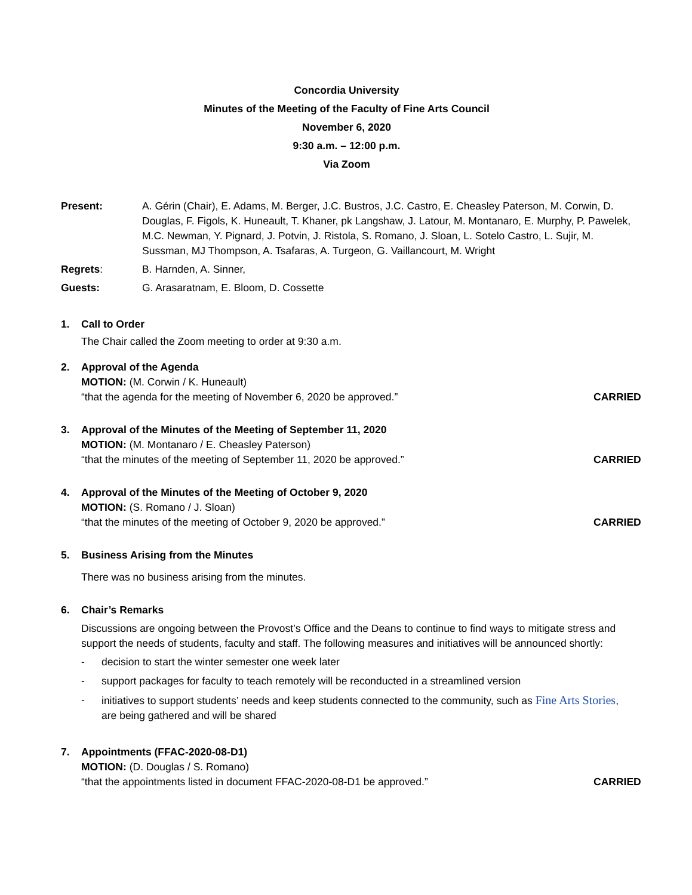Concordia University
Minutes of the Meeting of the Faculty of Fine Arts Council
November 6, 2020
9:30 a.m. – 12:00 p.m.
Via Zoom
Present: A. Gérin (Chair), E. Adams, M. Berger, J.C. Bustros, J.C. Castro, E. Cheasley Paterson, M. Corwin, D. Douglas, F. Figols, K. Huneault, T. Khaner, pk Langshaw, J. Latour, M. Montanaro, E. Murphy, P. Pawelek, M.C. Newman, Y. Pignard, J. Potvin, J. Ristola, S. Romano, J. Sloan, L. Sotelo Castro, L. Sujir, M. Sussman, MJ Thompson, A. Tsafaras, A. Turgeon, G. Vaillancourt, M. Wright
Regrets: B. Harnden, A. Sinner,
Guests: G. Arasaratnam, E. Bloom, D. Cossette
1. Call to Order
The Chair called the Zoom meeting to order at 9:30 a.m.
2. Approval of the Agenda
MOTION: (M. Corwin / K. Huneault)
“that the agenda for the meeting of November 6, 2020 be approved.” CARRIED
3. Approval of the Minutes of the Meeting of September 11, 2020
MOTION: (M. Montanaro / E. Cheasley Paterson)
“that the minutes of the meeting of September 11, 2020 be approved.” CARRIED
4. Approval of the Minutes of the Meeting of October 9, 2020
MOTION: (S. Romano / J. Sloan)
“that the minutes of the meeting of October 9, 2020 be approved.” CARRIED
5. Business Arising from the Minutes
There was no business arising from the minutes.
6. Chair’s Remarks
Discussions are ongoing between the Provost’s Office and the Deans to continue to find ways to mitigate stress and support the needs of students, faculty and staff. The following measures and initiatives will be announced shortly:
- decision to start the winter semester one week later
- support packages for faculty to teach remotely will be reconducted in a streamlined version
- initiatives to support students’ needs and keep students connected to the community, such as Fine Arts Stories, are being gathered and will be shared
7. Appointments (FFAC-2020-08-D1)
MOTION: (D. Douglas / S. Romano)
“that the appointments listed in document FFAC-2020-08-D1 be approved.” CARRIED